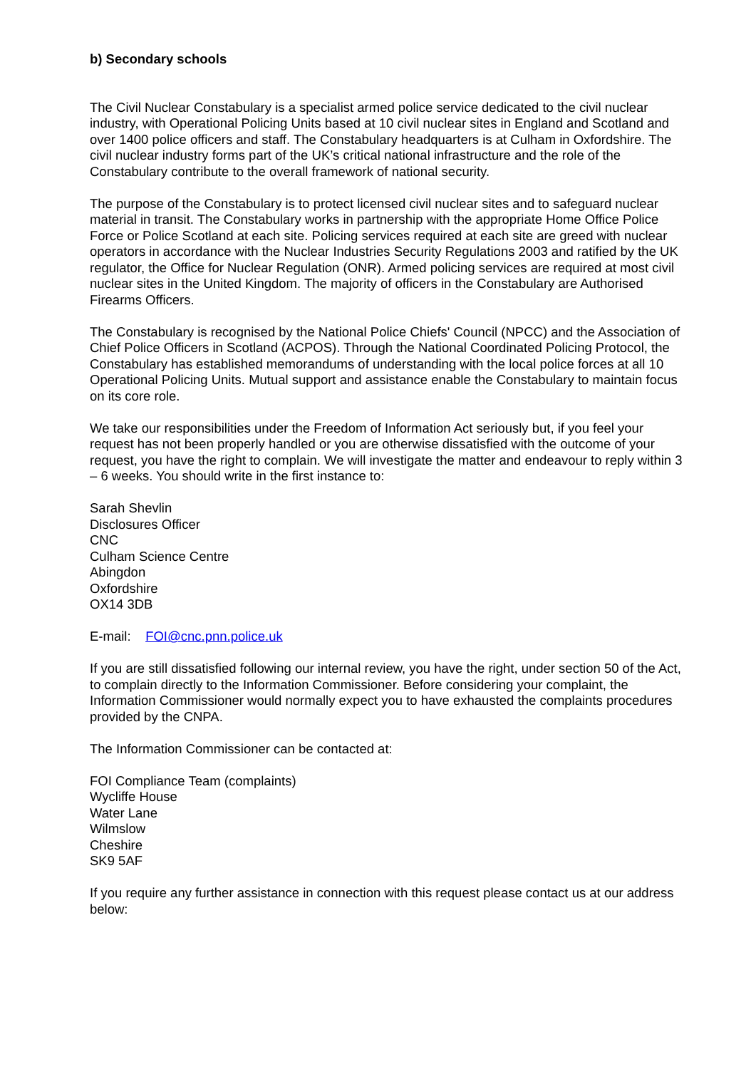b) Secondary schools
The Civil Nuclear Constabulary is a specialist armed police service dedicated to the civil nuclear industry, with Operational Policing Units based at 10 civil nuclear sites in England and Scotland and over 1400 police officers and staff. The Constabulary headquarters is at Culham in Oxfordshire. The civil nuclear industry forms part of the UK’s critical national infrastructure and the role of the Constabulary contribute to the overall framework of national security.
The purpose of the Constabulary is to protect licensed civil nuclear sites and to safeguard nuclear material in transit. The Constabulary works in partnership with the appropriate Home Office Police Force or Police Scotland at each site. Policing services required at each site are greed with nuclear operators in accordance with the Nuclear Industries Security Regulations 2003 and ratified by the UK regulator, the Office for Nuclear Regulation (ONR). Armed policing services are required at most civil nuclear sites in the United Kingdom. The majority of officers in the Constabulary are Authorised Firearms Officers.
The Constabulary is recognised by the National Police Chiefs' Council (NPCC) and the Association of Chief Police Officers in Scotland (ACPOS). Through the National Coordinated Policing Protocol, the Constabulary has established memorandums of understanding with the local police forces at all 10 Operational Policing Units. Mutual support and assistance enable the Constabulary to maintain focus on its core role.
We take our responsibilities under the Freedom of Information Act seriously but, if you feel your request has not been properly handled or you are otherwise dissatisfied with the outcome of your request, you have the right to complain. We will investigate the matter and endeavour to reply within 3 – 6 weeks. You should write in the first instance to:
Sarah Shevlin
Disclosures Officer
CNC
Culham Science Centre
Abingdon
Oxfordshire
OX14 3DB
E-mail: FOI@cnc.pnn.police.uk
If you are still dissatisfied following our internal review, you have the right, under section 50 of the Act, to complain directly to the Information Commissioner. Before considering your complaint, the Information Commissioner would normally expect you to have exhausted the complaints procedures provided by the CNPA.
The Information Commissioner can be contacted at:
FOI Compliance Team (complaints)
Wycliffe House
Water Lane
Wilmslow
Cheshire
SK9 5AF
If you require any further assistance in connection with this request please contact us at our address below: